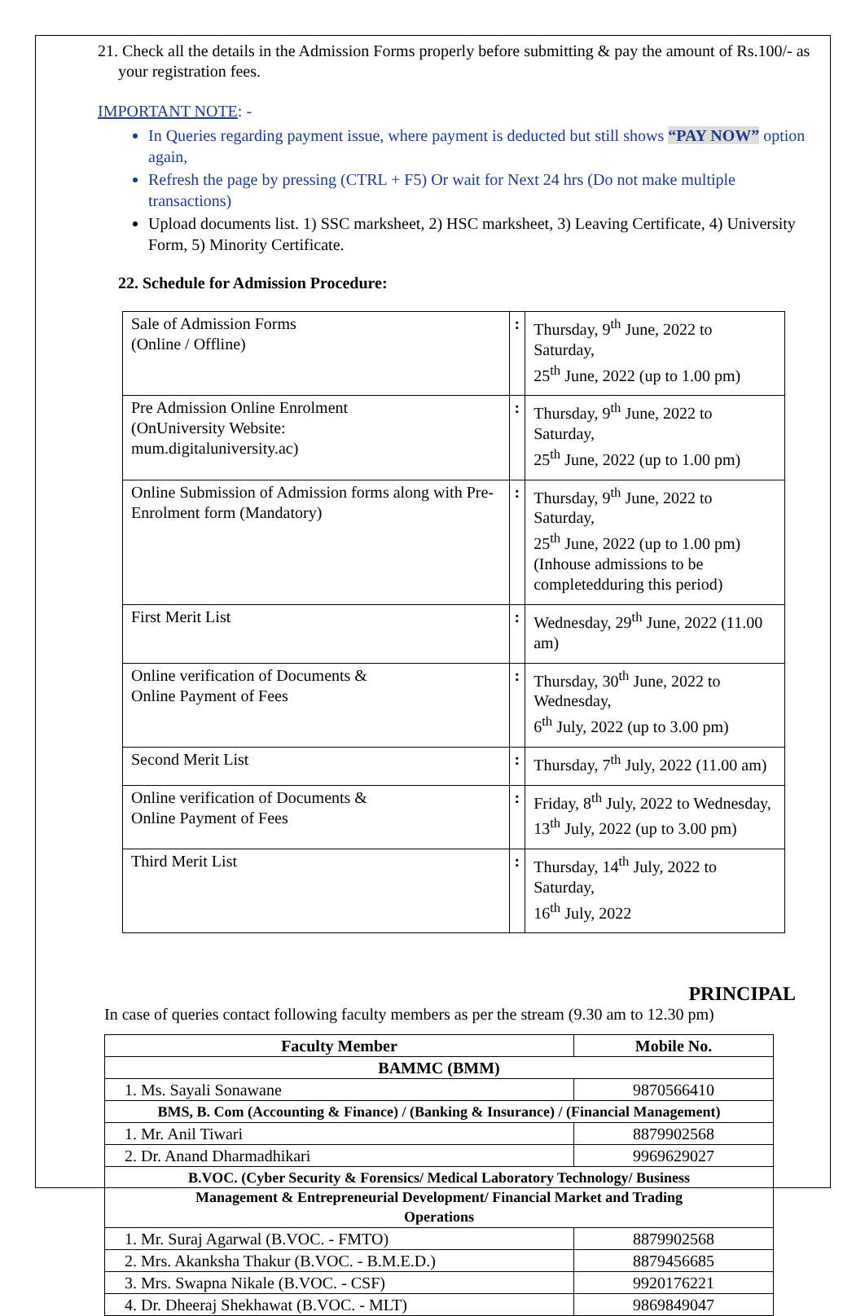21. Check all the details in the Admission Forms properly before submitting & pay the amount of Rs.100/- as your registration fees.
IMPORTANT NOTE: -
In Queries regarding payment issue, where payment is deducted but still shows “PAY NOW” option again,
Refresh the page by pressing (CTRL + F5) Or wait for Next 24 hrs (Do not make multiple transactions)
Upload documents list. 1) SSC marksheet, 2) HSC marksheet, 3) Leaving Certificate, 4) University Form, 5) Minority Certificate.
22. Schedule for Admission Procedure:
| Sale of Admission Forms (Online / Offline) | : | Thursday, 9<sup>th</sup> June, 2022 to Saturday, 25<sup>th</sup> June, 2022 (up to 1.00 pm) |
| Pre Admission Online Enrolment (OnUniversity Website: mum.digitaluniversity.ac) | : | Thursday, 9<sup>th</sup> June, 2022 to Saturday, 25<sup>th</sup> June, 2022 (up to 1.00 pm) |
| Online Submission of Admission forms along with Pre-Enrolment form (Mandatory) | : | Thursday, 9<sup>th</sup> June, 2022 to Saturday, 25<sup>th</sup> June, 2022 (up to 1.00 pm) (Inhouse admissions to be completedduring this period) |
| First Merit List | : | Wednesday, 29<sup>th</sup> June, 2022 (11.00 am) |
| Online verification of Documents & Online Payment of Fees | : | Thursday, 30<sup>th</sup> June, 2022 to Wednesday, 6<sup>th</sup> July, 2022 (up to 3.00 pm) |
| Second Merit List | : | Thursday, 7<sup>th</sup> July, 2022 (11.00 am) |
| Online verification of Documents & Online Payment of Fees | : | Friday, 8<sup>th</sup> July, 2022 to Wednesday, 13<sup>th</sup> July, 2022 (up to 3.00 pm) |
| Third Merit List | : | Thursday, 14<sup>th</sup> July, 2022 to Saturday, 16<sup>th</sup> July, 2022 |
PRINCIPAL
In case of queries contact following faculty members as per the stream (9.30 am to 12.30 pm)
| Faculty Member | Mobile No. |
| --- | --- |
| BAMMC (BMM) | |
| 1. Ms. Sayali Sonawane | 9870566410 |
| BMS, B. Com (Accounting & Finance) / (Banking & Insurance) / (Financial Management) | |
| 1. Mr. Anil Tiwari | 8879902568 |
| 2. Dr. Anand Dharmadhikari | 9969629027 |
| B.VOC. (Cyber Security & Forensics/ Medical Laboratory Technology/ Business Management & Entrepreneurial Development/ Financial Market and Trading Operations | |
| 1. Mr. Suraj Agarwal (B.VOC. - FMTO) | 8879902568 |
| 2. Mrs. Akanksha Thakur (B.VOC. - B.M.E.D.) | 8879456685 |
| 3. Mrs. Swapna Nikale (B.VOC. - CSF) | 9920176221 |
| 4. Dr. Dheeraj Shekhawat (B.VOC. - MLT) | 9869849047 |